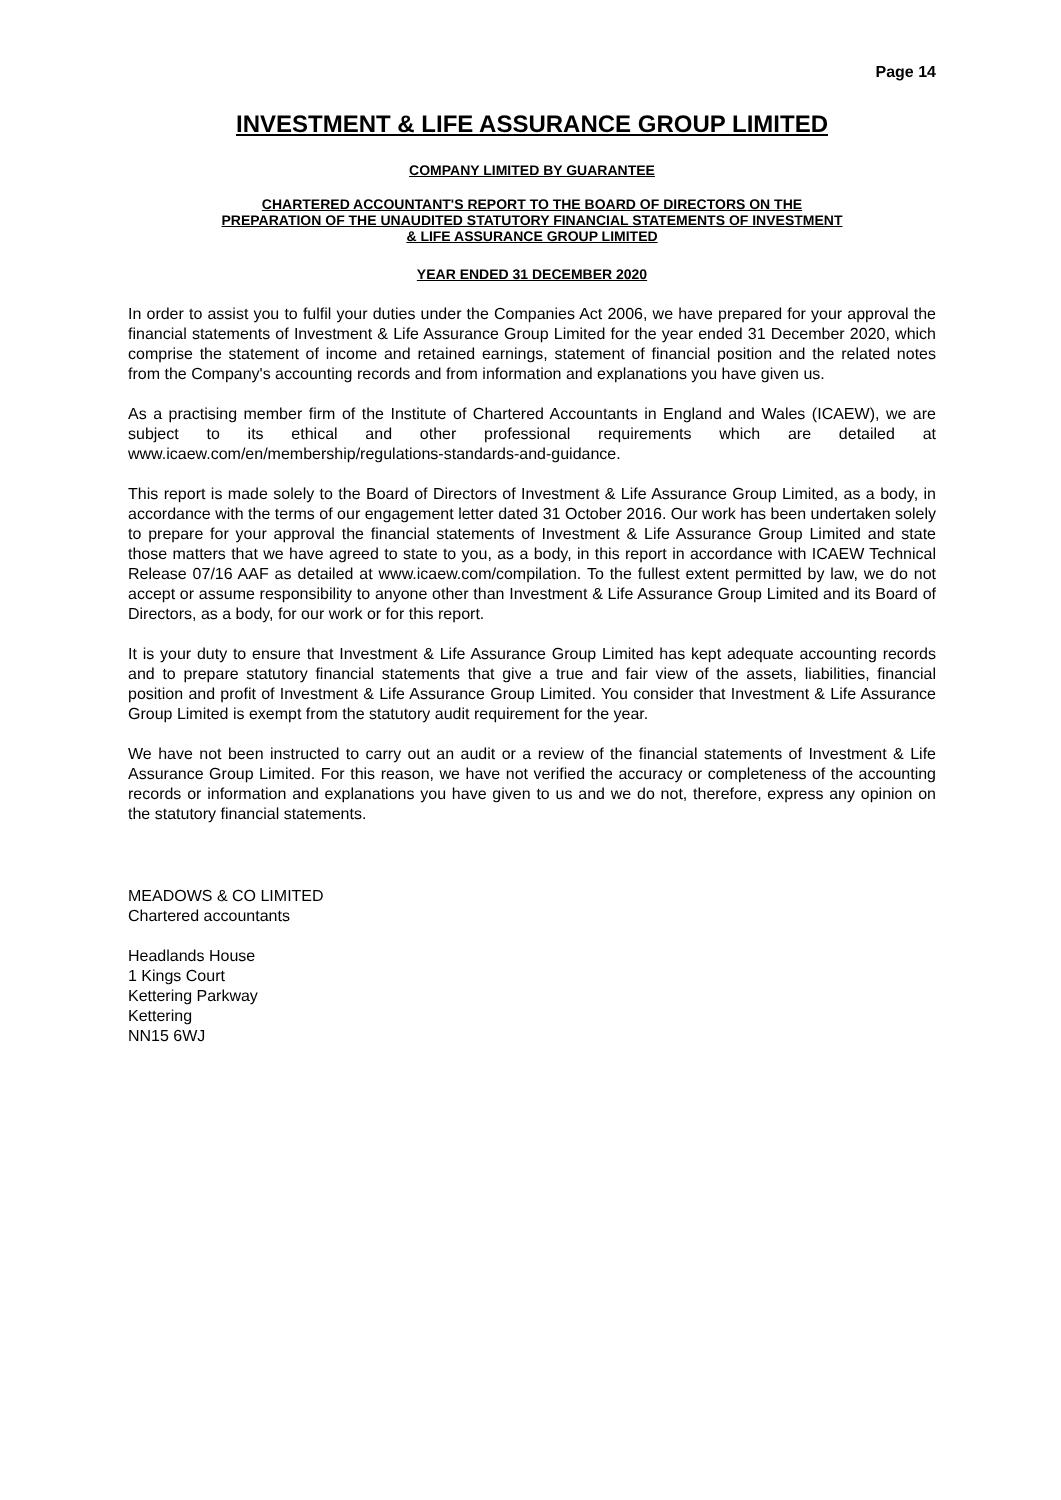Page 14
INVESTMENT & LIFE ASSURANCE GROUP LIMITED
COMPANY LIMITED BY GUARANTEE
CHARTERED ACCOUNTANT'S REPORT TO THE BOARD OF DIRECTORS ON THE
PREPARATION OF THE UNAUDITED STATUTORY FINANCIAL STATEMENTS OF INVESTMENT
& LIFE ASSURANCE GROUP LIMITED
YEAR ENDED 31 DECEMBER 2020
In order to assist you to fulfil your duties under the Companies Act 2006, we have prepared for your approval the financial statements of Investment & Life Assurance Group Limited for the year ended 31 December 2020, which comprise the statement of income and retained earnings, statement of financial position and the related notes from the Company's accounting records and from information and explanations you have given us.
As a practising member firm of the Institute of Chartered Accountants in England and Wales (ICAEW), we are subject to its ethical and other professional requirements which are detailed at www.icaew.com/en/membership/regulations-standards-and-guidance.
This report is made solely to the Board of Directors of Investment & Life Assurance Group Limited, as a body, in accordance with the terms of our engagement letter dated 31 October 2016. Our work has been undertaken solely to prepare for your approval the financial statements of Investment & Life Assurance Group Limited and state those matters that we have agreed to state to you, as a body, in this report in accordance with ICAEW Technical Release 07/16 AAF as detailed at www.icaew.com/compilation. To the fullest extent permitted by law, we do not accept or assume responsibility to anyone other than Investment & Life Assurance Group Limited and its Board of Directors, as a body, for our work or for this report.
It is your duty to ensure that Investment & Life Assurance Group Limited has kept adequate accounting records and to prepare statutory financial statements that give a true and fair view of the assets, liabilities, financial position and profit of Investment & Life Assurance Group Limited. You consider that Investment & Life Assurance Group Limited is exempt from the statutory audit requirement for the year.
We have not been instructed to carry out an audit or a review of the financial statements of Investment & Life Assurance Group Limited. For this reason, we have not verified the accuracy or completeness of the accounting records or information and explanations you have given to us and we do not, therefore, express any opinion on the statutory financial statements.
MEADOWS & CO LIMITED
Chartered accountants
Headlands House
1 Kings Court
Kettering Parkway
Kettering
NN15 6WJ